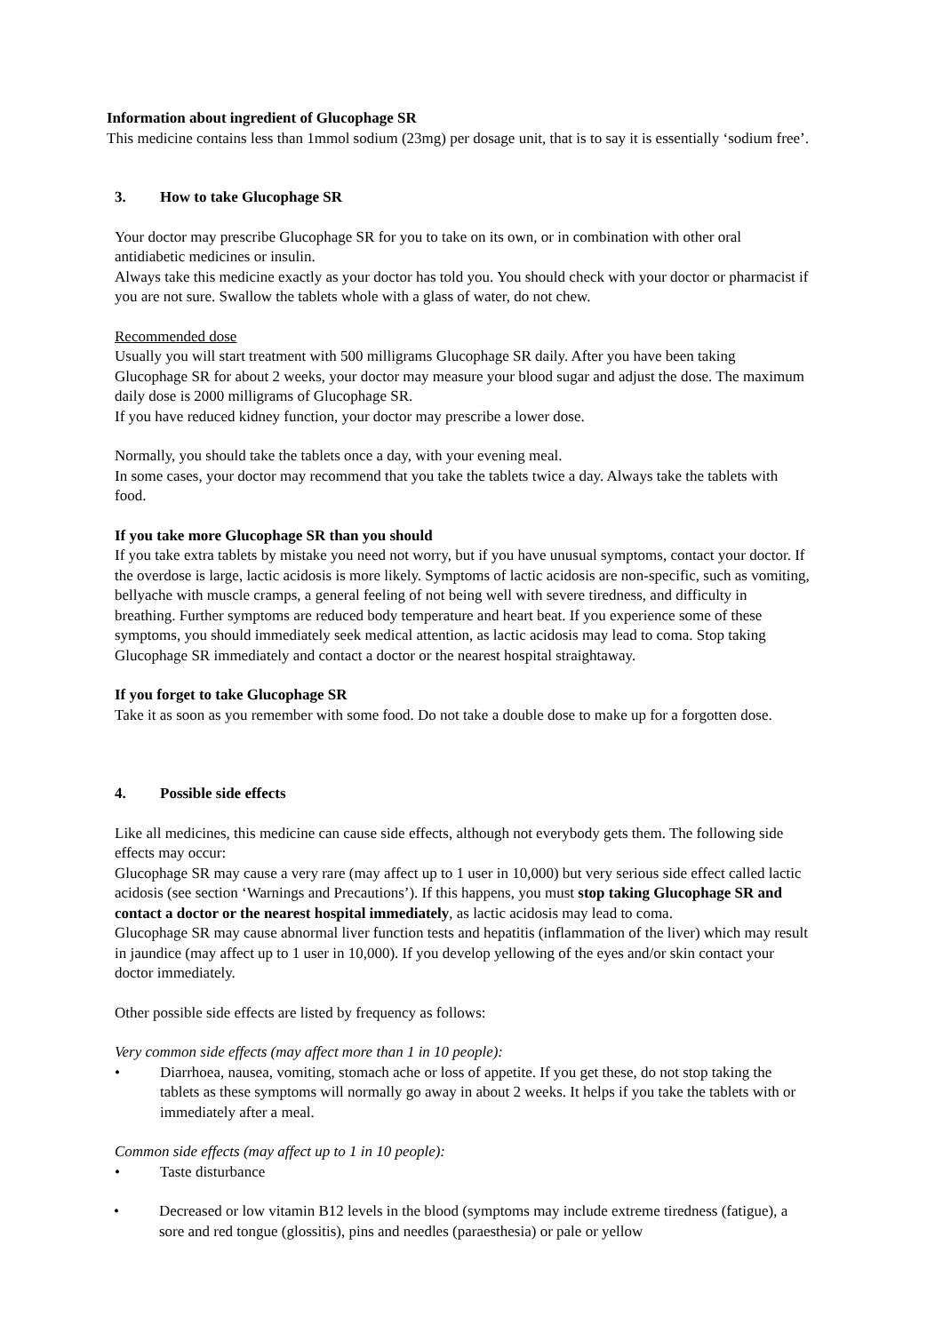Information about ingredient of Glucophage SR
This medicine contains less than 1mmol sodium (23mg) per dosage unit, that is to say it is essentially ‘sodium free’.
3. How to take Glucophage SR
Your doctor may prescribe Glucophage SR for you to take on its own, or in combination with other oral antidiabetic medicines or insulin.
Always take this medicine exactly as your doctor has told you. You should check with your doctor or pharmacist if you are not sure. Swallow the tablets whole with a glass of water, do not chew.
Recommended dose
Usually you will start treatment with 500 milligrams Glucophage SR daily. After you have been taking Glucophage SR for about 2 weeks, your doctor may measure your blood sugar and adjust the dose. The maximum daily dose is 2000 milligrams of Glucophage SR.
If you have reduced kidney function, your doctor may prescribe a lower dose.
Normally, you should take the tablets once a day, with your evening meal.
In some cases, your doctor may recommend that you take the tablets twice a day. Always take the tablets with food.
If you take more Glucophage SR than you should
If you take extra tablets by mistake you need not worry, but if you have unusual symptoms, contact your doctor. If the overdose is large, lactic acidosis is more likely. Symptoms of lactic acidosis are non-specific, such as vomiting, bellyache with muscle cramps, a general feeling of not being well with severe tiredness, and difficulty in breathing. Further symptoms are reduced body temperature and heart beat. If you experience some of these symptoms, you should immediately seek medical attention, as lactic acidosis may lead to coma. Stop taking Glucophage SR immediately and contact a doctor or the nearest hospital straightaway.
If you forget to take Glucophage SR
Take it as soon as you remember with some food. Do not take a double dose to make up for a forgotten dose.
4. Possible side effects
Like all medicines, this medicine can cause side effects, although not everybody gets them. The following side effects may occur:
Glucophage SR may cause a very rare (may affect up to 1 user in 10,000) but very serious side effect called lactic acidosis (see section ‘Warnings and Precautions’). If this happens, you must stop taking Glucophage SR and contact a doctor or the nearest hospital immediately, as lactic acidosis may lead to coma.
Glucophage SR may cause abnormal liver function tests and hepatitis (inflammation of the liver) which may result in jaundice (may affect up to 1 user in 10,000). If you develop yellowing of the eyes and/or skin contact your doctor immediately.
Other possible side effects are listed by frequency as follows:
Very common side effects (may affect more than 1 in 10 people):
• Diarrhoea, nausea, vomiting, stomach ache or loss of appetite. If you get these, do not stop taking the tablets as these symptoms will normally go away in about 2 weeks. It helps if you take the tablets with or immediately after a meal.
Common side effects (may affect up to 1 in 10 people):
• Taste disturbance
• Decreased or low vitamin B12 levels in the blood (symptoms may include extreme tiredness (fatigue), a sore and red tongue (glossitis), pins and needles (paraesthesia) or pale or yellow